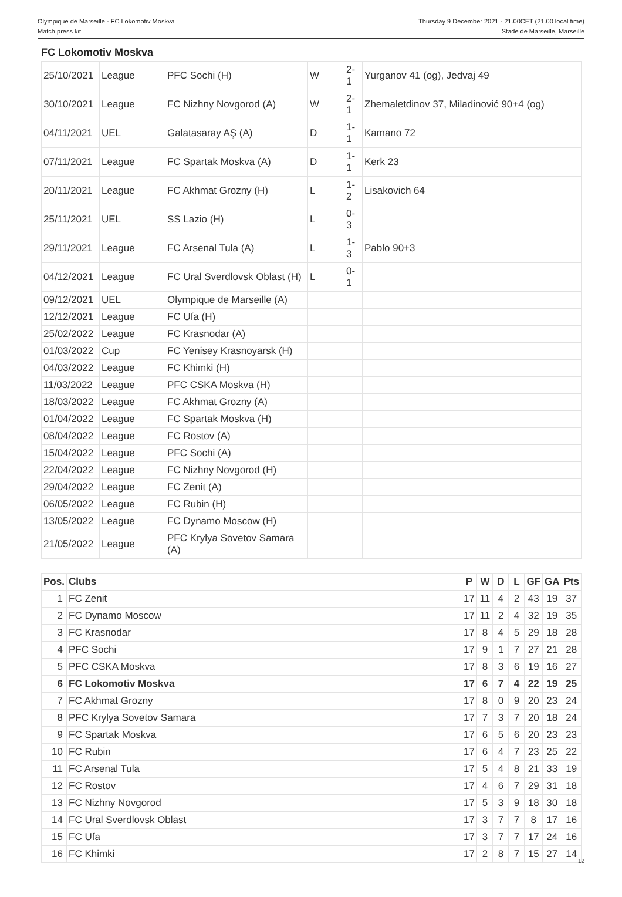Olympique de Marseille - FC Lokomotiv Moskva
Match press kit
Thursday 9 December 2021 - 21.00CET (21.00 local time)
Stade de Marseille, Marseille
FC Lokomotiv Moskva
| 25/10/2021 | League | PFC Sochi (H) | W | 2-1 | Yurganov 41 (og), Jedvaj 49 |
| 30/10/2021 | League | FC Nizhny Novgorod (A) | W | 2-1 | Zhemaletdinov 37, Miladinović 90+4 (og) |
| 04/11/2021 | UEL | Galatasaray AŞ (A) | D | 1-1 | Kamano 72 |
| 07/11/2021 | League | FC Spartak Moskva (A) | D | 1-1 | Kerk 23 |
| 20/11/2021 | League | FC Akhmat Grozny (H) | L | 1-2 | Lisakovich 64 |
| 25/11/2021 | UEL | SS Lazio (H) | L | 0-3 | |
| 29/11/2021 | League | FC Arsenal Tula (A) | L | 1-3 | Pablo 90+3 |
| 04/12/2021 | League | FC Ural Sverdlovsk Oblast (H) | L | 0-1 | |
| 09/12/2021 | UEL | Olympique de Marseille (A) | | | |
| 12/12/2021 | League | FC Ufa (H) | | | |
| 25/02/2022 | League | FC Krasnodar (A) | | | |
| 01/03/2022 | Cup | FC Yenisey Krasnoyarsk (H) | | | |
| 04/03/2022 | League | FC Khimki (H) | | | |
| 11/03/2022 | League | PFC CSKA Moskva (H) | | | |
| 18/03/2022 | League | FC Akhmat Grozny (A) | | | |
| 01/04/2022 | League | FC Spartak Moskva (H) | | | |
| 08/04/2022 | League | FC Rostov (A) | | | |
| 15/04/2022 | League | PFC Sochi (A) | | | |
| 22/04/2022 | League | FC Nizhny Novgorod (H) | | | |
| 29/04/2022 | League | FC Zenit (A) | | | |
| 06/05/2022 | League | FC Rubin (H) | | | |
| 13/05/2022 | League | FC Dynamo Moscow (H) | | | |
| 21/05/2022 | League | PFC Krylya Sovetov Samara (A) | | | |
| Pos. | Clubs | P | W | D | L | GF | GA | Pts |
| --- | --- | --- | --- | --- | --- | --- | --- | --- |
| 1 | FC Zenit | 17 | 11 | 4 | 2 | 43 | 19 | 37 |
| 2 | FC Dynamo Moscow | 17 | 11 | 2 | 4 | 32 | 19 | 35 |
| 3 | FC Krasnodar | 17 | 8 | 4 | 5 | 29 | 18 | 28 |
| 4 | PFC Sochi | 17 | 9 | 1 | 7 | 27 | 21 | 28 |
| 5 | PFC CSKA Moskva | 17 | 8 | 3 | 6 | 19 | 16 | 27 |
| 6 | FC Lokomotiv Moskva | 17 | 6 | 7 | 4 | 22 | 19 | 25 |
| 7 | FC Akhmat Grozny | 17 | 8 | 0 | 9 | 20 | 23 | 24 |
| 8 | PFC Krylya Sovetov Samara | 17 | 7 | 3 | 7 | 20 | 18 | 24 |
| 9 | FC Spartak Moskva | 17 | 6 | 5 | 6 | 20 | 23 | 23 |
| 10 | FC Rubin | 17 | 6 | 4 | 7 | 23 | 25 | 22 |
| 11 | FC Arsenal Tula | 17 | 5 | 4 | 8 | 21 | 33 | 19 |
| 12 | FC Rostov | 17 | 4 | 6 | 7 | 29 | 31 | 18 |
| 13 | FC Nizhny Novgorod | 17 | 5 | 3 | 9 | 18 | 30 | 18 |
| 14 | FC Ural Sverdlovsk Oblast | 17 | 3 | 7 | 7 | 8 | 17 | 16 |
| 15 | FC Ufa | 17 | 3 | 7 | 7 | 17 | 24 | 16 |
| 16 | FC Khimki | 17 | 2 | 8 | 7 | 15 | 27 | 14 |
12